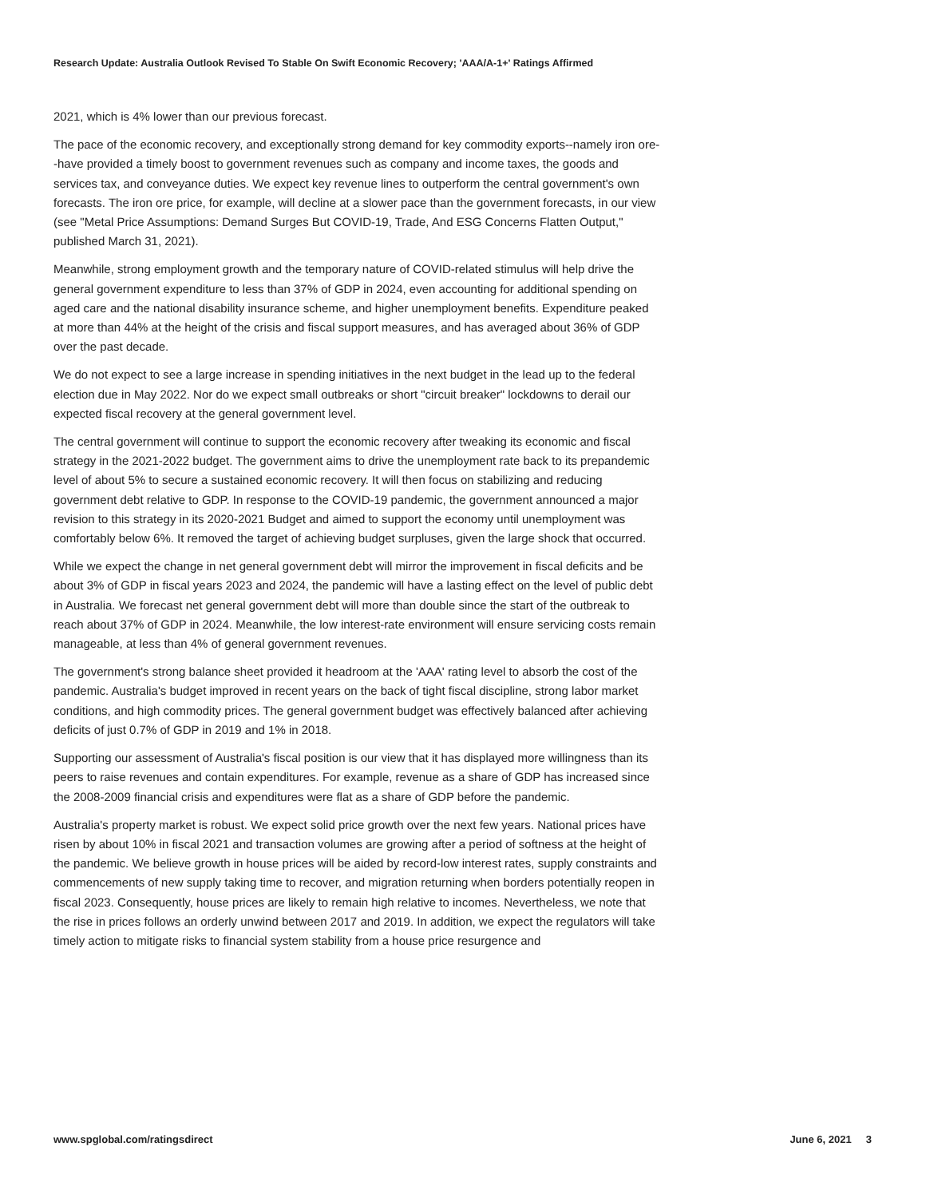Research Update: Australia Outlook Revised To Stable On Swift Economic Recovery; 'AAA/A-1+' Ratings Affirmed
2021, which is 4% lower than our previous forecast.
The pace of the economic recovery, and exceptionally strong demand for key commodity exports--namely iron ore--have provided a timely boost to government revenues such as company and income taxes, the goods and services tax, and conveyance duties. We expect key revenue lines to outperform the central government's own forecasts. The iron ore price, for example, will decline at a slower pace than the government forecasts, in our view (see "Metal Price Assumptions: Demand Surges But COVID-19, Trade, And ESG Concerns Flatten Output," published March 31, 2021).
Meanwhile, strong employment growth and the temporary nature of COVID-related stimulus will help drive the general government expenditure to less than 37% of GDP in 2024, even accounting for additional spending on aged care and the national disability insurance scheme, and higher unemployment benefits. Expenditure peaked at more than 44% at the height of the crisis and fiscal support measures, and has averaged about 36% of GDP over the past decade.
We do not expect to see a large increase in spending initiatives in the next budget in the lead up to the federal election due in May 2022. Nor do we expect small outbreaks or short "circuit breaker" lockdowns to derail our expected fiscal recovery at the general government level.
The central government will continue to support the economic recovery after tweaking its economic and fiscal strategy in the 2021-2022 budget. The government aims to drive the unemployment rate back to its prepandemic level of about 5% to secure a sustained economic recovery. It will then focus on stabilizing and reducing government debt relative to GDP. In response to the COVID-19 pandemic, the government announced a major revision to this strategy in its 2020-2021 Budget and aimed to support the economy until unemployment was comfortably below 6%. It removed the target of achieving budget surpluses, given the large shock that occurred.
While we expect the change in net general government debt will mirror the improvement in fiscal deficits and be about 3% of GDP in fiscal years 2023 and 2024, the pandemic will have a lasting effect on the level of public debt in Australia. We forecast net general government debt will more than double since the start of the outbreak to reach about 37% of GDP in 2024. Meanwhile, the low interest-rate environment will ensure servicing costs remain manageable, at less than 4% of general government revenues.
The government's strong balance sheet provided it headroom at the 'AAA' rating level to absorb the cost of the pandemic. Australia's budget improved in recent years on the back of tight fiscal discipline, strong labor market conditions, and high commodity prices. The general government budget was effectively balanced after achieving deficits of just 0.7% of GDP in 2019 and 1% in 2018.
Supporting our assessment of Australia's fiscal position is our view that it has displayed more willingness than its peers to raise revenues and contain expenditures. For example, revenue as a share of GDP has increased since the 2008-2009 financial crisis and expenditures were flat as a share of GDP before the pandemic.
Australia's property market is robust. We expect solid price growth over the next few years. National prices have risen by about 10% in fiscal 2021 and transaction volumes are growing after a period of softness at the height of the pandemic. We believe growth in house prices will be aided by record-low interest rates, supply constraints and commencements of new supply taking time to recover, and migration returning when borders potentially reopen in fiscal 2023. Consequently, house prices are likely to remain high relative to incomes. Nevertheless, we note that the rise in prices follows an orderly unwind between 2017 and 2019. In addition, we expect the regulators will take timely action to mitigate risks to financial system stability from a house price resurgence and
www.spglobal.com/ratingsdirect June 6, 2021 3